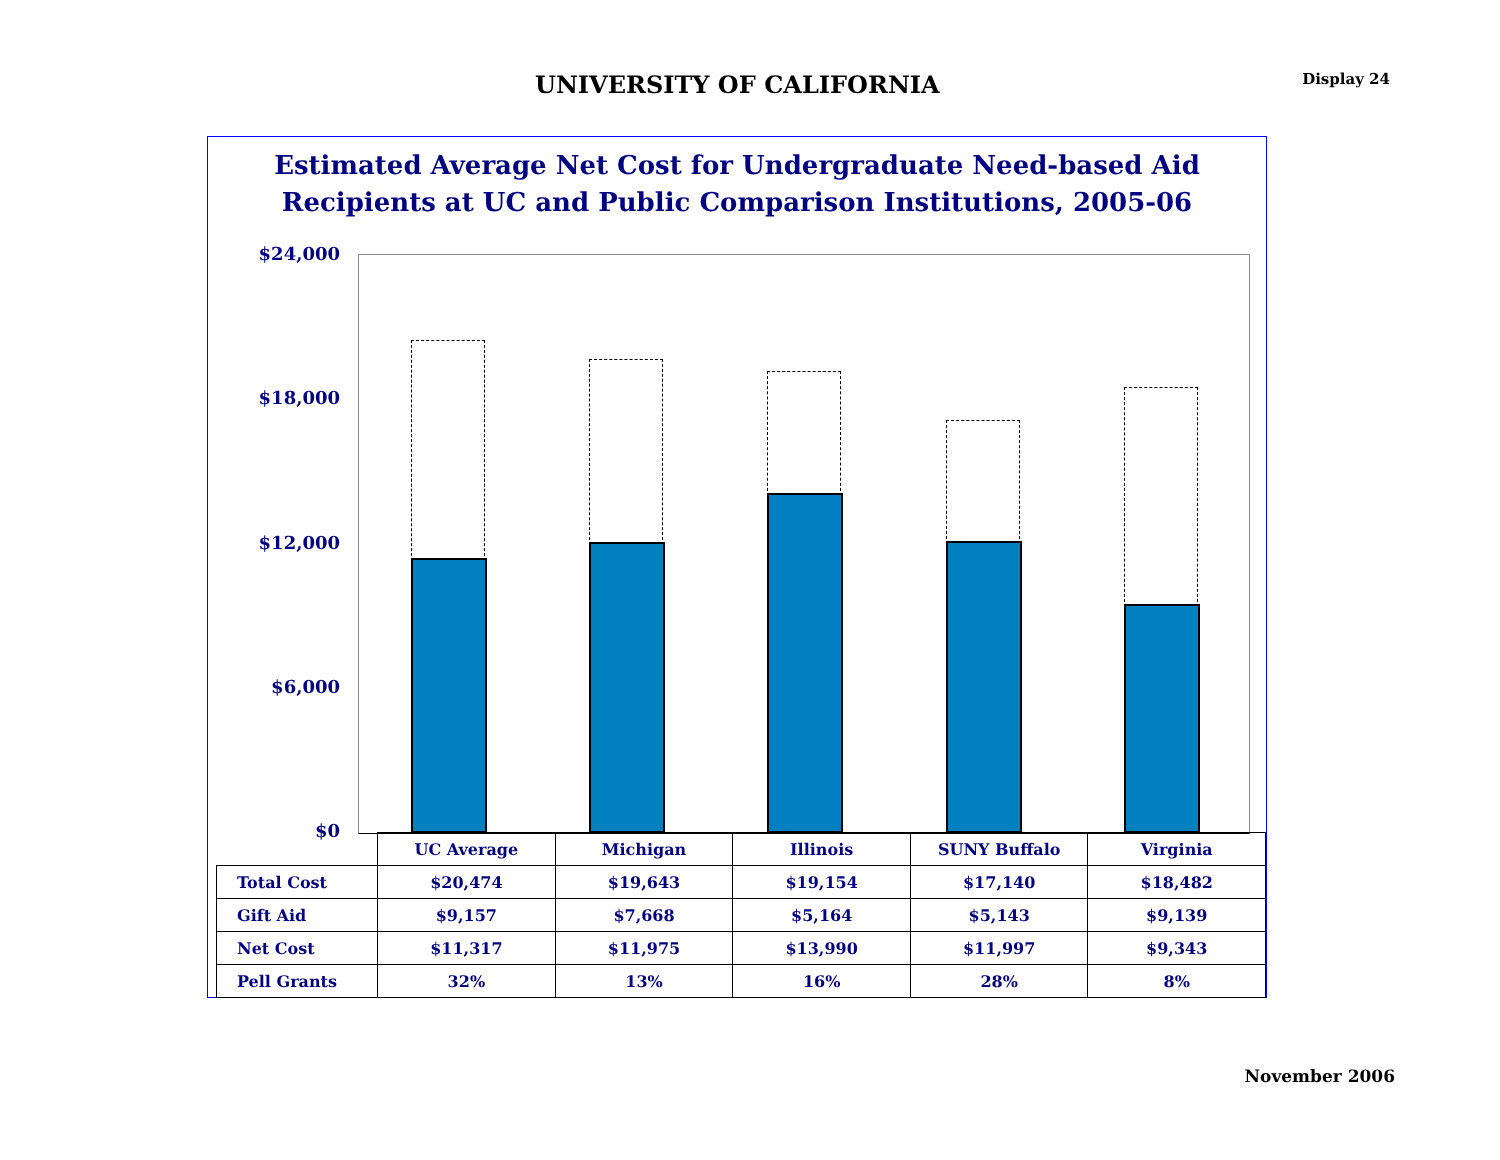UNIVERSITY OF CALIFORNIA
Display 24
Estimated Average Net Cost for Undergraduate Need-based Aid
Recipients at UC and Public Comparison Institutions, 2005-06
$24,000
$18,000
$12,000
$6,000
$0
| | UC Average | Michigan | Illinois | SUNY Buffalo | Virginia |
| --- | --- | --- | --- | --- | --- |
| Total Cost | $20,474 | $19,643 | $19,154 | $17,140 | $18,482 |
| Gift Aid | $9,157 | $7,668 | $5,164 | $5,143 | $9,139 |
| Net Cost | $11,317 | $11,975 | $13,990 | $11,997 | $9,343 |
| Pell Grants | 32% | 13% | 16% | 28% | 8% |
November 2006